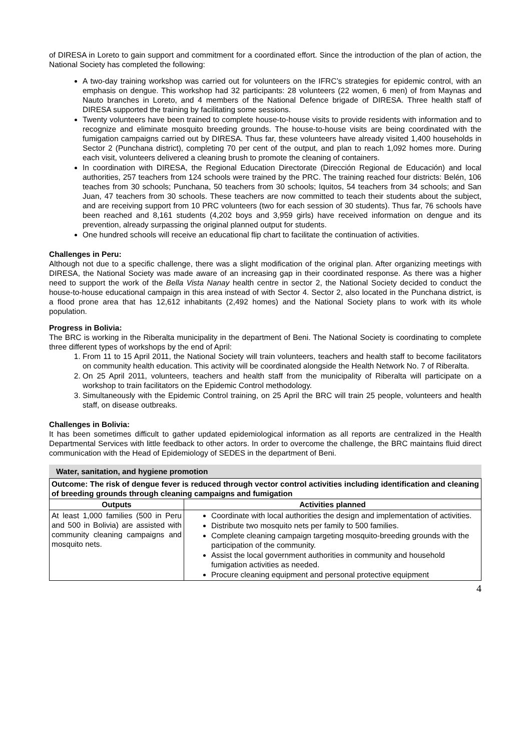of DIRESA in Loreto to gain support and commitment for a coordinated effort. Since the introduction of the plan of action, the National Society has completed the following:
A two-day training workshop was carried out for volunteers on the IFRC’s strategies for epidemic control, with an emphasis on dengue. This workshop had 32 participants: 28 volunteers (22 women, 6 men) of from Maynas and Nauto branches in Loreto, and 4 members of the National Defence brigade of DIRESA. Three health staff of DIRESA supported the training by facilitating some sessions.
Twenty volunteers have been trained to complete house-to-house visits to provide residents with information and to recognize and eliminate mosquito breeding grounds. The house-to-house visits are being coordinated with the fumigation campaigns carried out by DIRESA. Thus far, these volunteers have already visited 1,400 households in Sector 2 (Punchana district), completing 70 per cent of the output, and plan to reach 1,092 homes more. During each visit, volunteers delivered a cleaning brush to promote the cleaning of containers.
In coordination with DIRESA, the Regional Education Directorate (Dirección Regional de Educación) and local authorities, 257 teachers from 124 schools were trained by the PRC. The training reached four districts: Belén, 106 teaches from 30 schools; Punchana, 50 teachers from 30 schools; Iquitos, 54 teachers from 34 schools; and San Juan, 47 teachers from 30 schools. These teachers are now committed to teach their students about the subject, and are receiving support from 10 PRC volunteers (two for each session of 30 students). Thus far, 76 schools have been reached and 8,161 students (4,202 boys and 3,959 girls) have received information on dengue and its prevention, already surpassing the original planned output for students.
One hundred schools will receive an educational flip chart to facilitate the continuation of activities.
Challenges in Peru:
Although not due to a specific challenge, there was a slight modification of the original plan. After organizing meetings with DIRESA, the National Society was made aware of an increasing gap in their coordinated response. As there was a higher need to support the work of the Bella Vista Nanay health centre in sector 2, the National Society decided to conduct the house-to-house educational campaign in this area instead of with Sector 4. Sector 2, also located in the Punchana district, is a flood prone area that has 12,612 inhabitants (2,492 homes) and the National Society plans to work with its whole population.
Progress in Bolivia:
The BRC is working in the Riberalta municipality in the department of Beni. The National Society is coordinating to complete three different types of workshops by the end of April:
1. From 11 to 15 April 2011, the National Society will train volunteers, teachers and health staff to become facilitators on community health education. This activity will be coordinated alongside the Health Network No. 7 of Riberalta.
2. On 25 April 2011, volunteers, teachers and health staff from the municipality of Riberalta will participate on a workshop to train facilitators on the Epidemic Control methodology.
3. Simultaneously with the Epidemic Control training, on 25 April the BRC will train 25 people, volunteers and health staff, on disease outbreaks.
Challenges in Bolivia:
It has been sometimes difficult to gather updated epidemiological information as all reports are centralized in the Health Departmental Services with little feedback to other actors. In order to overcome the challenge, the BRC maintains fluid direct communication with the Head of Epidemiology of SEDES in the department of Beni.
Water, sanitation, and hygiene promotion
| Outcome: The risk of dengue fever is reduced through vector control activities including identification and cleaning of breeding grounds through cleaning campaigns and fumigation | |
| Outputs | Activities planned |
| At least 1,000 families (500 in Peru and 500 in Bolivia) are assisted with community cleaning campaigns and mosquito nets. | Coordinate with local authorities the design and implementation of activities. Distribute two mosquito nets per family to 500 families. Complete cleaning campaign targeting mosquito-breeding grounds with the participation of the community. Assist the local government authorities in community and household fumigation activities as needed. Procure cleaning equipment and personal protective equipment |
4